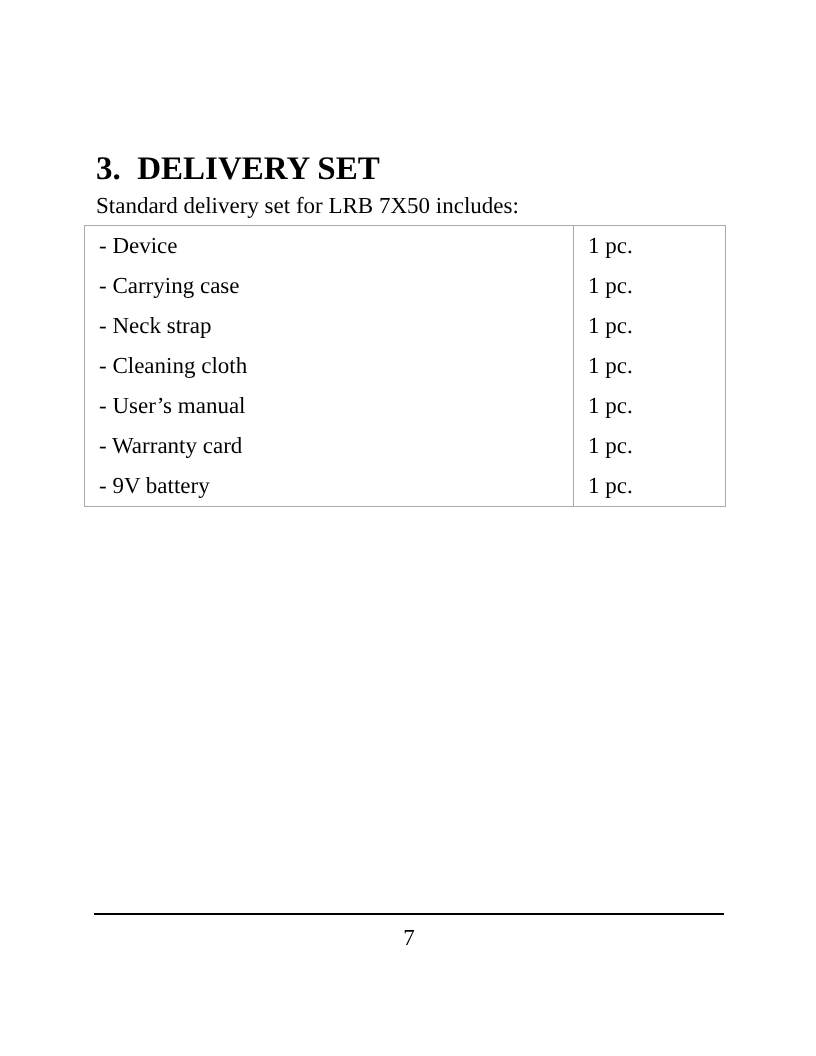3. DELIVERY SET
Standard delivery set for LRB 7X50 includes:
| - Device | 1 pc. |
| - Carrying case | 1 pc. |
| - Neck strap | 1 pc. |
| - Cleaning cloth | 1 pc. |
| - User’s manual | 1 pc. |
| - Warranty card | 1 pc. |
| - 9V battery | 1 pc. |
7